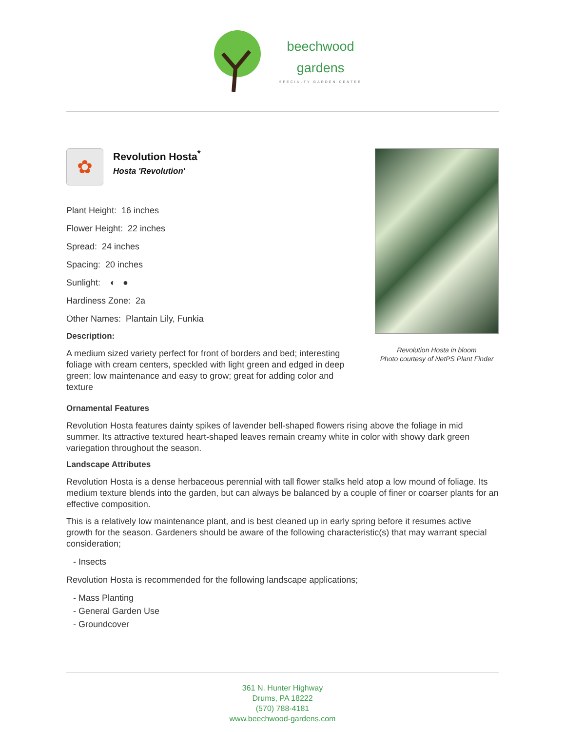beechwood
gardens
SPECIALTY GARDEN CENTER
✿
Revolution Hosta<sup>*</sup>
Hosta 'Revolution'
Plant Height: 16 inches
Flower Height: 22 inches
Spread: 24 inches
Spacing: 20 inches
Sunlight: ◐ ●
Hardiness Zone: 2a
Other Names: Plantain Lily, Funkia
Description:
A medium sized variety perfect for front of borders and bed; interesting foliage with cream centers, speckled with light green and edged in deep green; low maintenance and easy to grow; great for adding color and texture
Revolution Hosta in bloom
Photo courtesy of NetPS Plant Finder
Ornamental Features
Revolution Hosta features dainty spikes of lavender bell-shaped flowers rising above the foliage in mid summer. Its attractive textured heart-shaped leaves remain creamy white in color with showy dark green variegation throughout the season.
Landscape Attributes
Revolution Hosta is a dense herbaceous perennial with tall flower stalks held atop a low mound of foliage. Its medium texture blends into the garden, but can always be balanced by a couple of finer or coarser plants for an effective composition.
This is a relatively low maintenance plant, and is best cleaned up in early spring before it resumes active growth for the season. Gardeners should be aware of the following characteristic(s) that may warrant special consideration;
- Insects
Revolution Hosta is recommended for the following landscape applications;
- Mass Planting
- General Garden Use
- Groundcover
361 N. Hunter Highway
Drums, PA 18222
(570) 788-4181
www.beechwood-gardens.com